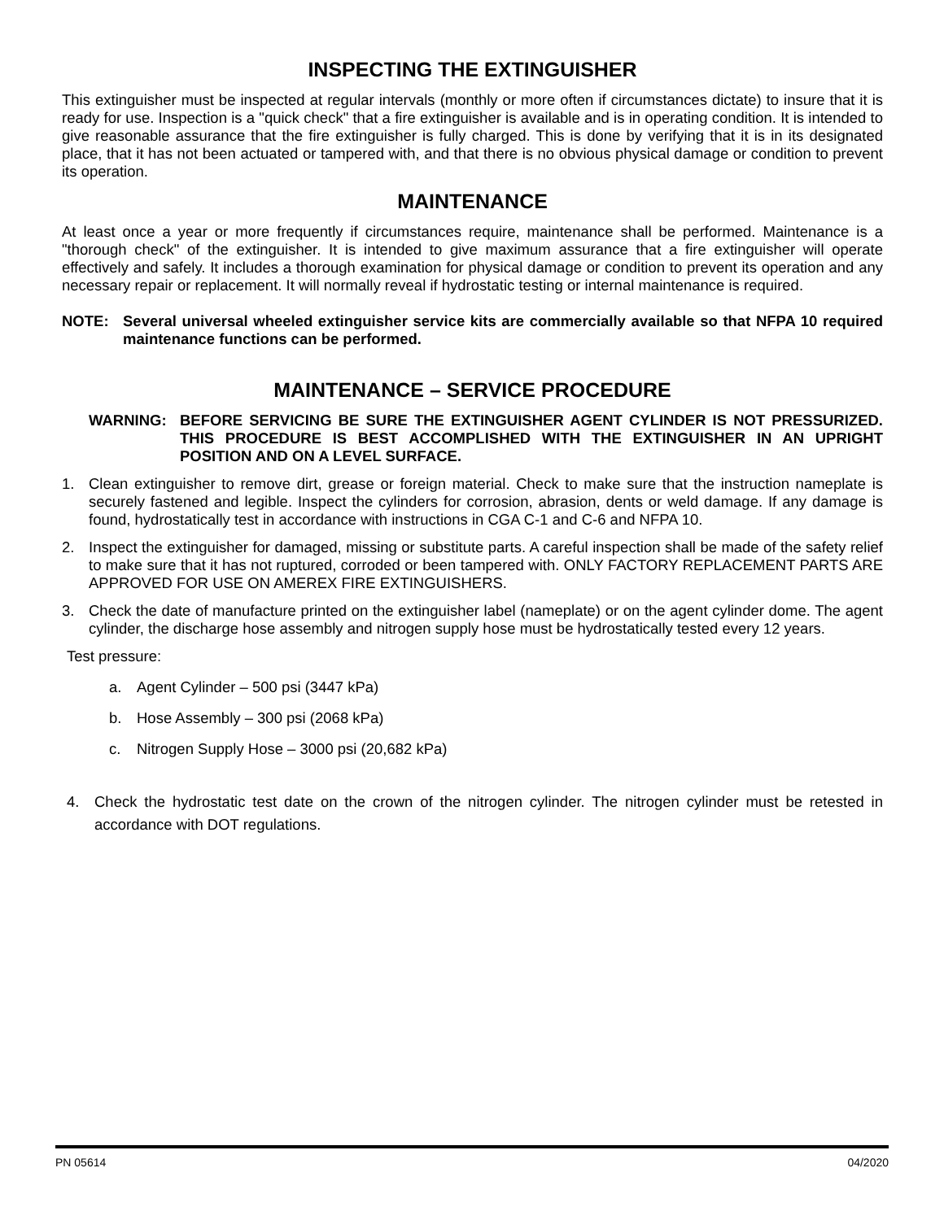INSPECTING THE EXTINGUISHER
This extinguisher must be inspected at regular intervals (monthly or more often if circumstances dictate) to insure that it is ready for use. Inspection is a "quick check" that a fire extinguisher is available and is in operating condition. It is intended to give reasonable assurance that the fire extinguisher is fully charged. This is done by verifying that it is in its designated place, that it has not been actuated or tampered with, and that there is no obvious physical damage or condition to prevent its operation.
MAINTENANCE
At least once a year or more frequently if circumstances require, maintenance shall be performed. Maintenance is a "thorough check" of the extinguisher. It is intended to give maximum assurance that a fire extinguisher will operate effectively and safely. It includes a thorough examination for physical damage or condition to prevent its operation and any necessary repair or replacement. It will normally reveal if hydrostatic testing or internal maintenance is required.
NOTE: Several universal wheeled extinguisher service kits are commercially available so that NFPA 10 required maintenance functions can be performed.
MAINTENANCE – SERVICE PROCEDURE
WARNING: BEFORE SERVICING BE SURE THE EXTINGUISHER AGENT CYLINDER IS NOT PRESSURIZED. THIS PROCEDURE IS BEST ACCOMPLISHED WITH THE EXTINGUISHER IN AN UPRIGHT POSITION AND ON A LEVEL SURFACE.
1. Clean extinguisher to remove dirt, grease or foreign material. Check to make sure that the instruction nameplate is securely fastened and legible. Inspect the cylinders for corrosion, abrasion, dents or weld damage. If any damage is found, hydrostatically test in accordance with instructions in CGA C-1 and C-6 and NFPA 10.
2. Inspect the extinguisher for damaged, missing or substitute parts. A careful inspection shall be made of the safety relief to make sure that it has not ruptured, corroded or been tampered with. ONLY FACTORY REPLACEMENT PARTS ARE APPROVED FOR USE ON AMEREX FIRE EXTINGUISHERS.
3. Check the date of manufacture printed on the extinguisher label (nameplate) or on the agent cylinder dome. The agent cylinder, the discharge hose assembly and nitrogen supply hose must be hydrostatically tested every 12 years.
Test pressure:
a. Agent Cylinder – 500 psi (3447 kPa)
b. Hose Assembly – 300 psi (2068 kPa)
c. Nitrogen Supply Hose – 3000 psi (20,682 kPa)
4. Check the hydrostatic test date on the crown of the nitrogen cylinder. The nitrogen cylinder must be retested in accordance with DOT regulations.
PN 05614 04/2020